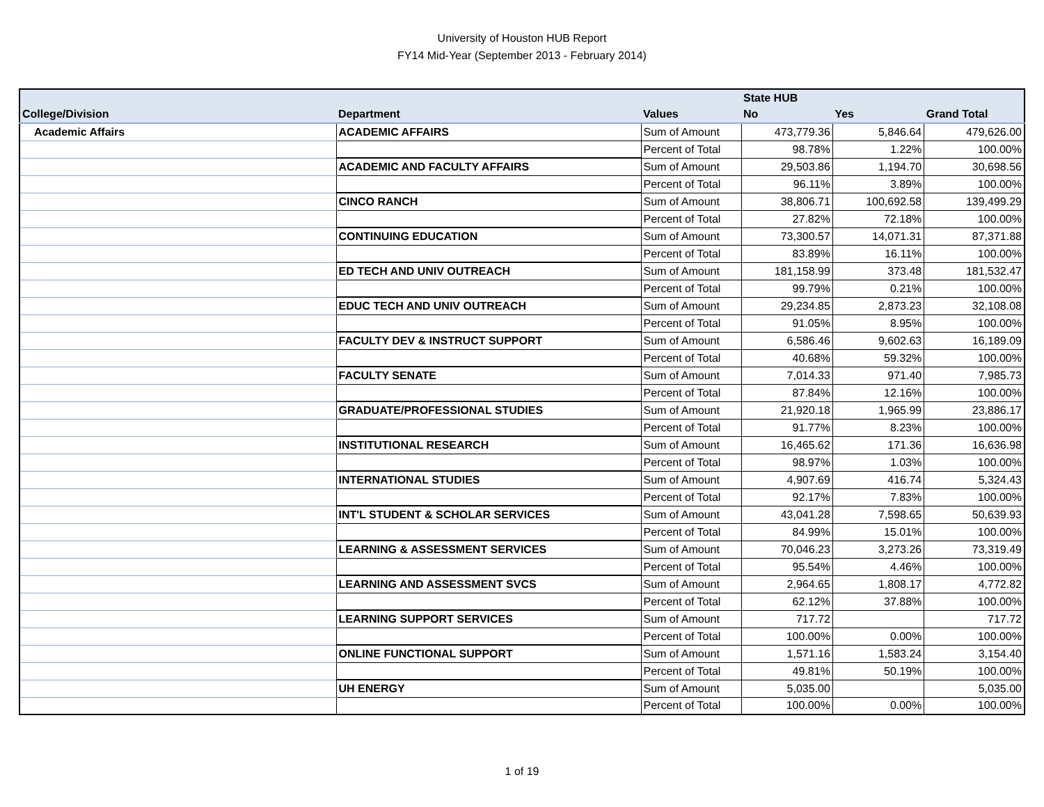University of Houston HUB Report
FY14 Mid-Year (September 2013 - February 2014)
| | | | State HUB | | |
| College/Division | Department | Values | No | Yes | Grand Total |
| Academic Affairs | ACADEMIC AFFAIRS | Sum of Amount | 473,779.36 | 5,846.64 | 479,626.00 |
| | | Percent of Total | 98.78% | 1.22% | 100.00% |
| | ACADEMIC AND FACULTY AFFAIRS | Sum of Amount | 29,503.86 | 1,194.70 | 30,698.56 |
| | | Percent of Total | 96.11% | 3.89% | 100.00% |
| | CINCO RANCH | Sum of Amount | 38,806.71 | 100,692.58 | 139,499.29 |
| | | Percent of Total | 27.82% | 72.18% | 100.00% |
| | CONTINUING EDUCATION | Sum of Amount | 73,300.57 | 14,071.31 | 87,371.88 |
| | | Percent of Total | 83.89% | 16.11% | 100.00% |
| | ED TECH AND UNIV OUTREACH | Sum of Amount | 181,158.99 | 373.48 | 181,532.47 |
| | | Percent of Total | 99.79% | 0.21% | 100.00% |
| | EDUC TECH AND UNIV OUTREACH | Sum of Amount | 29,234.85 | 2,873.23 | 32,108.08 |
| | | Percent of Total | 91.05% | 8.95% | 100.00% |
| | FACULTY DEV & INSTRUCT SUPPORT | Sum of Amount | 6,586.46 | 9,602.63 | 16,189.09 |
| | | Percent of Total | 40.68% | 59.32% | 100.00% |
| | FACULTY SENATE | Sum of Amount | 7,014.33 | 971.40 | 7,985.73 |
| | | Percent of Total | 87.84% | 12.16% | 100.00% |
| | GRADUATE/PROFESSIONAL STUDIES | Sum of Amount | 21,920.18 | 1,965.99 | 23,886.17 |
| | | Percent of Total | 91.77% | 8.23% | 100.00% |
| | INSTITUTIONAL RESEARCH | Sum of Amount | 16,465.62 | 171.36 | 16,636.98 |
| | | Percent of Total | 98.97% | 1.03% | 100.00% |
| | INTERNATIONAL STUDIES | Sum of Amount | 4,907.69 | 416.74 | 5,324.43 |
| | | Percent of Total | 92.17% | 7.83% | 100.00% |
| | INT'L STUDENT & SCHOLAR SERVICES | Sum of Amount | 43,041.28 | 7,598.65 | 50,639.93 |
| | | Percent of Total | 84.99% | 15.01% | 100.00% |
| | LEARNING & ASSESSMENT SERVICES | Sum of Amount | 70,046.23 | 3,273.26 | 73,319.49 |
| | | Percent of Total | 95.54% | 4.46% | 100.00% |
| | LEARNING AND ASSESSMENT SVCS | Sum of Amount | 2,964.65 | 1,808.17 | 4,772.82 |
| | | Percent of Total | 62.12% | 37.88% | 100.00% |
| | LEARNING SUPPORT SERVICES | Sum of Amount | 717.72 | | 717.72 |
| | | Percent of Total | 100.00% | 0.00% | 100.00% |
| | ONLINE FUNCTIONAL SUPPORT | Sum of Amount | 1,571.16 | 1,583.24 | 3,154.40 |
| | | Percent of Total | 49.81% | 50.19% | 100.00% |
| | UH ENERGY | Sum of Amount | 5,035.00 | | 5,035.00 |
| | | Percent of Total | 100.00% | 0.00% | 100.00% |
1 of 19